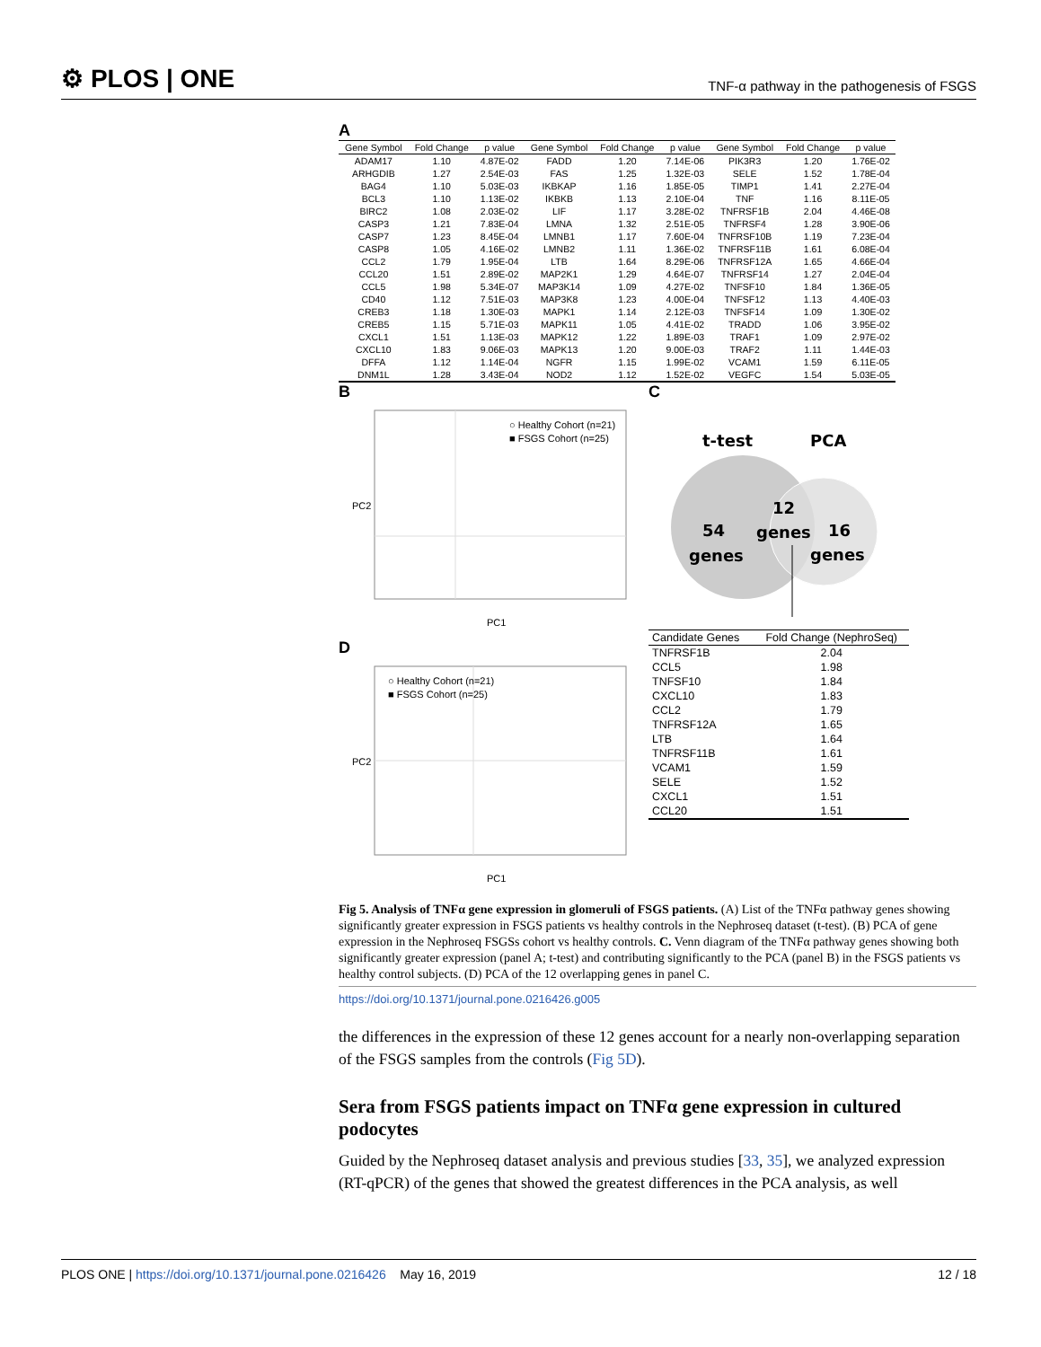⚙ PLOS | ONE TNF-α pathway in the pathogenesis of FSGS
A
| Gene Symbol | Fold Change | p value | Gene Symbol | Fold Change | p value | Gene Symbol | Fold Change | p value |
| --- | --- | --- | --- | --- | --- | --- | --- | --- |
| ADAM17 | 1.10 | 4.87E-02 | FADD | 1.20 | 7.14E-06 | PIK3R3 | 1.20 | 1.76E-02 |
| ARHGDIB | 1.27 | 2.54E-03 | FAS | 1.25 | 1.32E-03 | SELE | 1.52 | 1.78E-04 |
| BAG4 | 1.10 | 5.03E-03 | IKBKAP | 1.16 | 1.85E-05 | TIMP1 | 1.41 | 2.27E-04 |
| BCL3 | 1.10 | 1.13E-02 | IKBKB | 1.13 | 2.10E-04 | TNF | 1.16 | 8.11E-05 |
| BIRC2 | 1.08 | 2.03E-02 | LIF | 1.17 | 3.28E-02 | TNFRSF1B | 2.04 | 4.46E-08 |
| CASP3 | 1.21 | 7.83E-04 | LMNA | 1.32 | 2.51E-05 | TNFRSF4 | 1.28 | 3.90E-06 |
| CASP7 | 1.23 | 8.45E-04 | LMNB1 | 1.17 | 7.60E-04 | TNFRSF10B | 1.19 | 7.23E-04 |
| CASP8 | 1.05 | 4.16E-02 | LMNB2 | 1.11 | 1.36E-02 | TNFRSF11B | 1.61 | 6.08E-04 |
| CCL2 | 1.79 | 1.95E-04 | LTB | 1.64 | 8.29E-06 | TNFRSF12A | 1.65 | 4.66E-04 |
| CCL20 | 1.51 | 2.89E-02 | MAP2K1 | 1.29 | 4.64E-07 | TNFRSF14 | 1.27 | 2.04E-04 |
| CCL5 | 1.98 | 5.34E-07 | MAP3K14 | 1.09 | 4.27E-02 | TNFSF10 | 1.84 | 1.36E-05 |
| CD40 | 1.12 | 7.51E-03 | MAP3K8 | 1.23 | 4.00E-04 | TNFSF12 | 1.13 | 4.40E-03 |
| CREB3 | 1.18 | 1.30E-03 | MAPK1 | 1.14 | 2.12E-03 | TNFSF14 | 1.09 | 1.30E-02 |
| CREB5 | 1.15 | 5.71E-03 | MAPK11 | 1.05 | 4.41E-02 | TRADD | 1.06 | 3.95E-02 |
| CXCL1 | 1.51 | 1.13E-03 | MAPK12 | 1.22 | 1.89E-03 | TRAF1 | 1.09 | 2.97E-02 |
| CXCL10 | 1.83 | 9.06E-03 | MAPK13 | 1.20 | 9.00E-03 | TRAF2 | 1.11 | 1.44E-03 |
| DFFA | 1.12 | 1.14E-04 | NGFR | 1.15 | 1.99E-02 | VCAM1 | 1.59 | 6.11E-05 |
| DNM1L | 1.28 | 3.43E-04 | NOD2 | 1.12 | 1.52E-02 | VEGFC | 1.54 | 5.03E-05 |
B
○ Healthy Cohort (n=21)
■ FSGS Cohort (n=25)
PC1
PC2
D
○ Healthy Cohort (n=21)
■ FSGS Cohort (n=25)
PC1
PC2
C
t-test
PCA
54
genes
12
genes
16
genes
| Candidate Genes | Fold Change (NephroSeq) |
| --- | --- |
| TNFRSF1B | 2.04 |
| CCL5 | 1.98 |
| TNFSF10 | 1.84 |
| CXCL10 | 1.83 |
| CCL2 | 1.79 |
| TNFRSF12A | 1.65 |
| LTB | 1.64 |
| TNFRSF11B | 1.61 |
| VCAM1 | 1.59 |
| SELE | 1.52 |
| CXCL1 | 1.51 |
| CCL20 | 1.51 |
Fig 5. Analysis of TNFα gene expression in glomeruli of FSGS patients. (A) List of the TNFα pathway genes showing significantly greater expression in FSGS patients vs healthy controls in the Nephroseq dataset (t-test). (B) PCA of gene expression in the Nephroseq FSGSs cohort vs healthy controls. C. Venn diagram of the TNFα pathway genes showing both significantly greater expression (panel A; t-test) and contributing significantly to the PCA (panel B) in the FSGS patients vs healthy control subjects. (D) PCA of the 12 overlapping genes in panel C.
https://doi.org/10.1371/journal.pone.0216426.g005
the differences in the expression of these 12 genes account for a nearly non-overlapping separation of the FSGS samples from the controls (Fig 5D).
Sera from FSGS patients impact on TNFα gene expression in cultured podocytes
Guided by the Nephroseq dataset analysis and previous studies [33, 35], we analyzed expression (RT-qPCR) of the genes that showed the greatest differences in the PCA analysis, as well
PLOS ONE | https://doi.org/10.1371/journal.pone.0216426 May 16, 2019 12 / 18